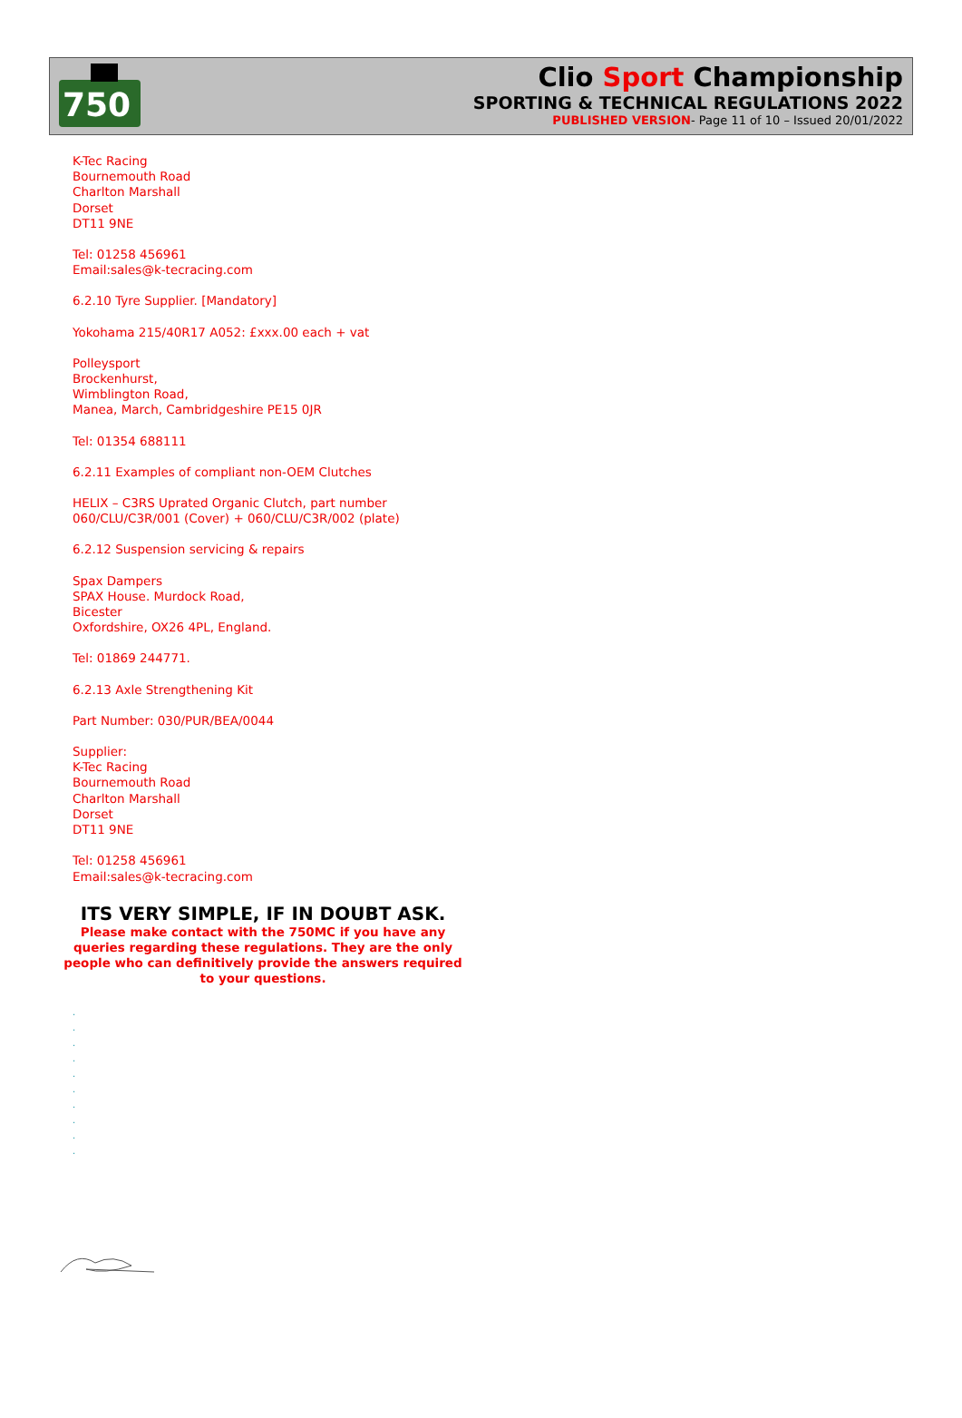750
Clio Sport Championship
SPORTING & TECHNICAL REGULATIONS 2022
PUBLISHED VERSION- Page 11 of 10 – Issued 20/01/2022
K-Tec Racing
Bournemouth Road
Charlton Marshall
Dorset
DT11 9NE
Tel: 01258 456961
Email:sales@k-tecracing.com
6.2.10 Tyre Supplier. [Mandatory]
Yokohama 215/40R17 A052: £xxx.00 each + vat
Polleysport
Brockenhurst,
Wimblington Road,
Manea, March, Cambridgeshire PE15 0JR
Tel: 01354 688111
6.2.11 Examples of compliant non-OEM Clutches
HELIX – C3RS Uprated Organic Clutch, part number
060/CLU/C3R/001 (Cover) + 060/CLU/C3R/002 (plate)
6.2.12 Suspension servicing & repairs
Spax Dampers
SPAX House. Murdock Road,
Bicester
Oxfordshire, OX26 4PL, England.
Tel: 01869 244771.
6.2.13 Axle Strengthening Kit
Part Number: 030/PUR/BEA/0044
Supplier:
K-Tec Racing
Bournemouth Road
Charlton Marshall
Dorset
DT11 9NE
Tel: 01258 456961
Email:sales@k-tecracing.com
ITS VERY SIMPLE, IF IN DOUBT ASK.
Please make contact with the 750MC if you have any queries regarding these regulations. They are the only people who can definitively provide the answers required to your questions.
.
.
.
.
.
.
.
.
.
.